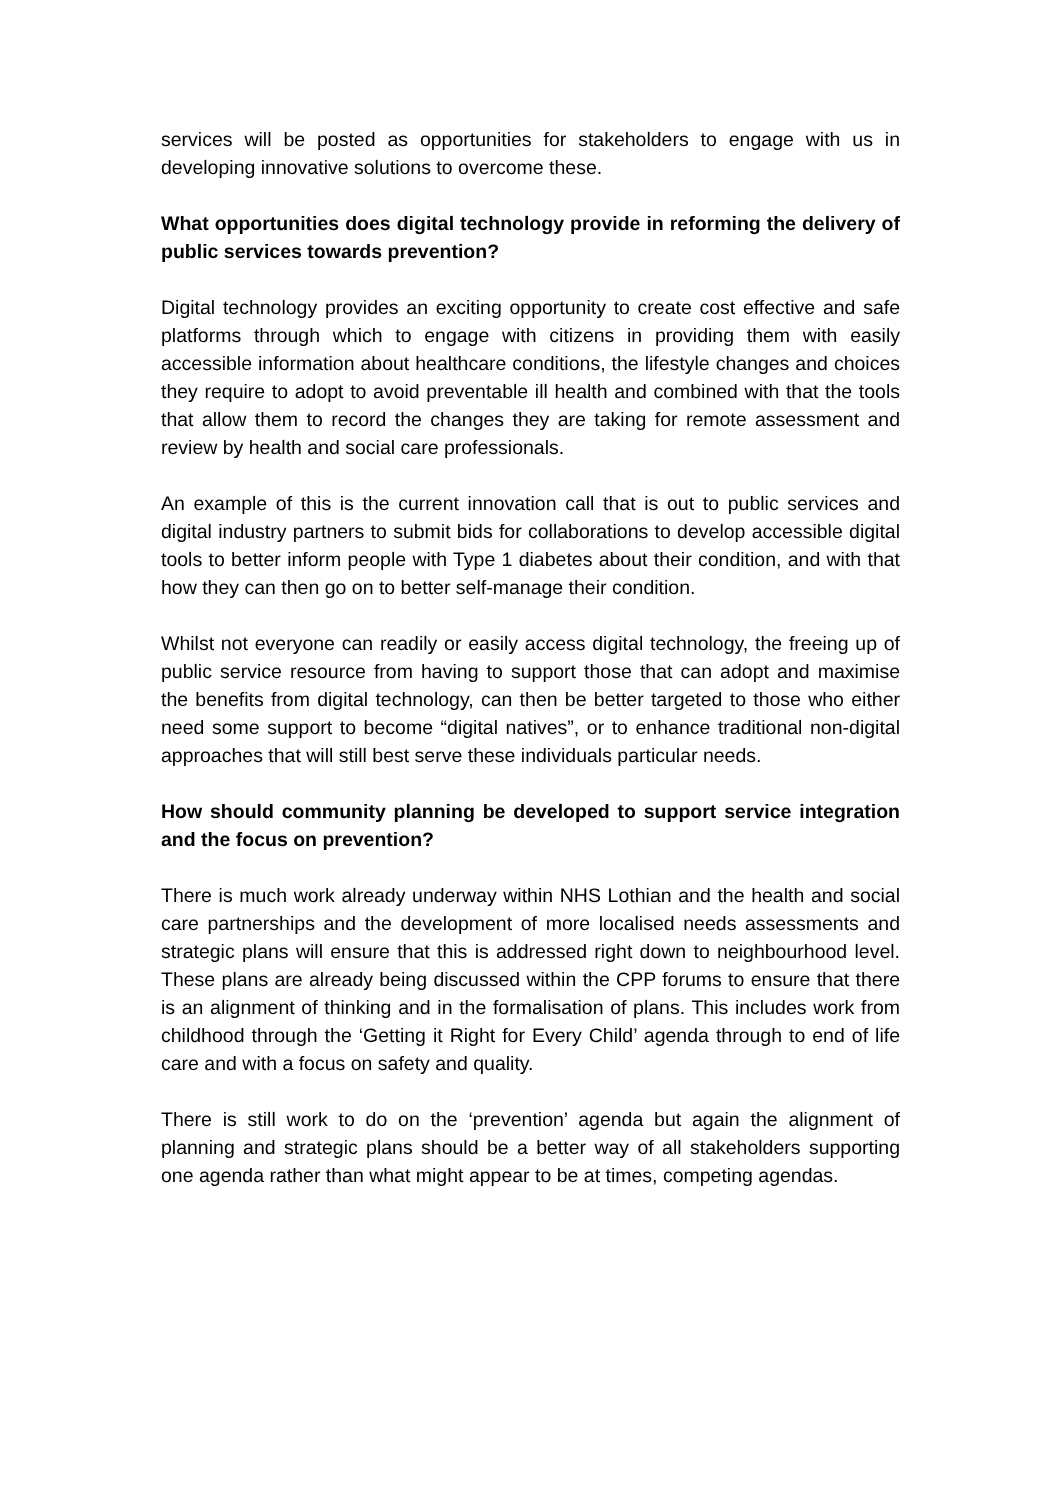services will be posted as opportunities for stakeholders to engage with us in developing innovative solutions to overcome these.
What opportunities does digital technology provide in reforming the delivery of public services towards prevention?
Digital technology provides an exciting opportunity to create cost effective and safe platforms through which to engage with citizens in providing them with easily accessible information about healthcare conditions, the lifestyle changes and choices they require to adopt to avoid preventable ill health and combined with that the tools that allow them to record the changes they are taking for remote assessment and review by health and social care professionals.
An example of this is the current innovation call that is out to public services and digital industry partners to submit bids for collaborations to develop accessible digital tools to better inform people with Type 1 diabetes about their condition, and with that how they can then go on to better self-manage their condition.
Whilst not everyone can readily or easily access digital technology, the freeing up of public service resource from having to support those that can adopt and maximise the benefits from digital technology, can then be better targeted to those who either need some support to become “digital natives”, or to enhance traditional non-digital approaches that will still best serve these individuals particular needs.
How should community planning be developed to support service integration and the focus on prevention?
There is much work already underway within NHS Lothian and the health and social care partnerships and the development of more localised needs assessments and strategic plans will ensure that this is addressed right down to neighbourhood level. These plans are already being discussed within the CPP forums to ensure that there is an alignment of thinking and in the formalisation of plans. This includes work from childhood through the ‘Getting it Right for Every Child’ agenda through to end of life care and with a focus on safety and quality.
There is still work to do on the ‘prevention’ agenda but again the alignment of planning and strategic plans should be a better way of all stakeholders supporting one agenda rather than what might appear to be at times, competing agendas.